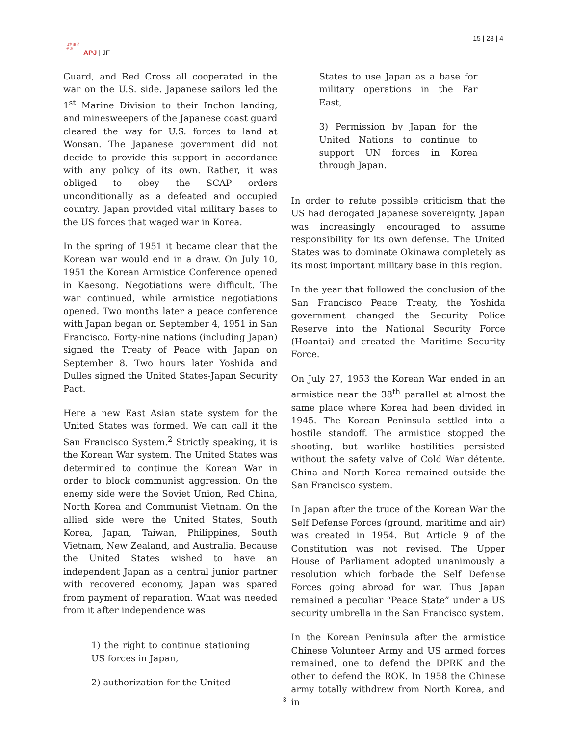日本 亜 洋平 洲
APJ | JF
15 | 23 | 4
Guard, and Red Cross all cooperated in the war on the U.S. side. Japanese sailors led the 1<sup>st</sup> Marine Division to their Inchon landing, and minesweepers of the Japanese coast guard cleared the way for U.S. forces to land at Wonsan. The Japanese government did not decide to provide this support in accordance with any policy of its own. Rather, it was obliged to obey the SCAP orders unconditionally as a defeated and occupied country. Japan provided vital military bases to the US forces that waged war in Korea.
In the spring of 1951 it became clear that the Korean war would end in a draw. On July 10, 1951 the Korean Armistice Conference opened in Kaesong. Negotiations were difficult. The war continued, while armistice negotiations opened. Two months later a peace conference with Japan began on September 4, 1951 in San Francisco. Forty-nine nations (including Japan) signed the Treaty of Peace with Japan on September 8. Two hours later Yoshida and Dulles signed the United States-Japan Security Pact.
Here a new East Asian state system for the United States was formed. We can call it the San Francisco System.<sup>2</sup> Strictly speaking, it is the Korean War system. The United States was determined to continue the Korean War in order to block communist aggression. On the enemy side were the Soviet Union, Red China, North Korea and Communist Vietnam. On the allied side were the United States, South Korea, Japan, Taiwan, Philippines, South Vietnam, New Zealand, and Australia. Because the United States wished to have an independent Japan as a central junior partner with recovered economy, Japan was spared from payment of reparation. What was needed from it after independence was
1) the right to continue stationing US forces in Japan,
2) authorization for the United
States to use Japan as a base for military operations in the Far East,
3) Permission by Japan for the United Nations to continue to support UN forces in Korea through Japan.
In order to refute possible criticism that the US had derogated Japanese sovereignty, Japan was increasingly encouraged to assume responsibility for its own defense. The United States was to dominate Okinawa completely as its most important military base in this region.
In the year that followed the conclusion of the San Francisco Peace Treaty, the Yoshida government changed the Security Police Reserve into the National Security Force (Hoantai) and created the Maritime Security Force.
On July 27, 1953 the Korean War ended in an armistice near the 38<sup>th</sup> parallel at almost the same place where Korea had been divided in 1945. The Korean Peninsula settled into a hostile standoff. The armistice stopped the shooting, but warlike hostilities persisted without the safety valve of Cold War détente. China and North Korea remained outside the San Francisco system.
In Japan after the truce of the Korean War the Self Defense Forces (ground, maritime and air) was created in 1954. But Article 9 of the Constitution was not revised. The Upper House of Parliament adopted unanimously a resolution which forbade the Self Defense Forces going abroad for war. Thus Japan remained a peculiar “Peace State” under a US security umbrella in the San Francisco system.
In the Korean Peninsula after the armistice Chinese Volunteer Army and US armed forces remained, one to defend the DPRK and the other to defend the ROK. In 1958 the Chinese army totally withdrew from North Korea, and in
3